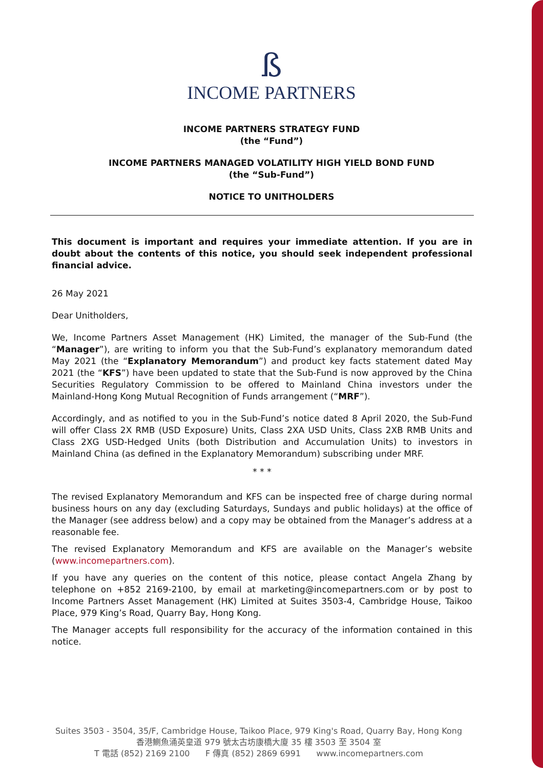ß
INCOME PARTNERS
INCOME PARTNERS STRATEGY FUND
(the “Fund”)
INCOME PARTNERS MANAGED VOLATILITY HIGH YIELD BOND FUND
(the “Sub-Fund”)
NOTICE TO UNITHOLDERS
This document is important and requires your immediate attention. If you are in doubt about the contents of this notice, you should seek independent professional financial advice.
26 May 2021
Dear Unitholders,
We, Income Partners Asset Management (HK) Limited, the manager of the Sub-Fund (the “Manager”), are writing to inform you that the Sub-Fund’s explanatory memorandum dated May 2021 (the “Explanatory Memorandum”) and product key facts statement dated May 2021 (the “KFS”) have been updated to state that the Sub-Fund is now approved by the China Securities Regulatory Commission to be offered to Mainland China investors under the Mainland-Hong Kong Mutual Recognition of Funds arrangement (“MRF”).
Accordingly, and as notified to you in the Sub-Fund’s notice dated 8 April 2020, the Sub-Fund will offer Class 2X RMB (USD Exposure) Units, Class 2XA USD Units, Class 2XB RMB Units and Class 2XG USD-Hedged Units (both Distribution and Accumulation Units) to investors in Mainland China (as defined in the Explanatory Memorandum) subscribing under MRF.
* * *
The revised Explanatory Memorandum and KFS can be inspected free of charge during normal business hours on any day (excluding Saturdays, Sundays and public holidays) at the office of the Manager (see address below) and a copy may be obtained from the Manager’s address at a reasonable fee.
The revised Explanatory Memorandum and KFS are available on the Manager’s website (www.incomepartners.com).
If you have any queries on the content of this notice, please contact Angela Zhang by telephone on +852 2169-2100, by email at marketing@incomepartners.com or by post to Income Partners Asset Management (HK) Limited at Suites 3503-4, Cambridge House, Taikoo Place, 979 King’s Road, Quarry Bay, Hong Kong.
The Manager accepts full responsibility for the accuracy of the information contained in this notice.
Suites 3503 - 3504, 35/F, Cambridge House, Taikoo Place, 979 King's Road, Quarry Bay, Hong Kong
香港鰂魚涌英皇道 979 號太古坊康橋大廈 35 樓 3503 至 3504 室
T 電話 (852) 2169 2100 F 傳真 (852) 2869 6991 www.incomepartners.com